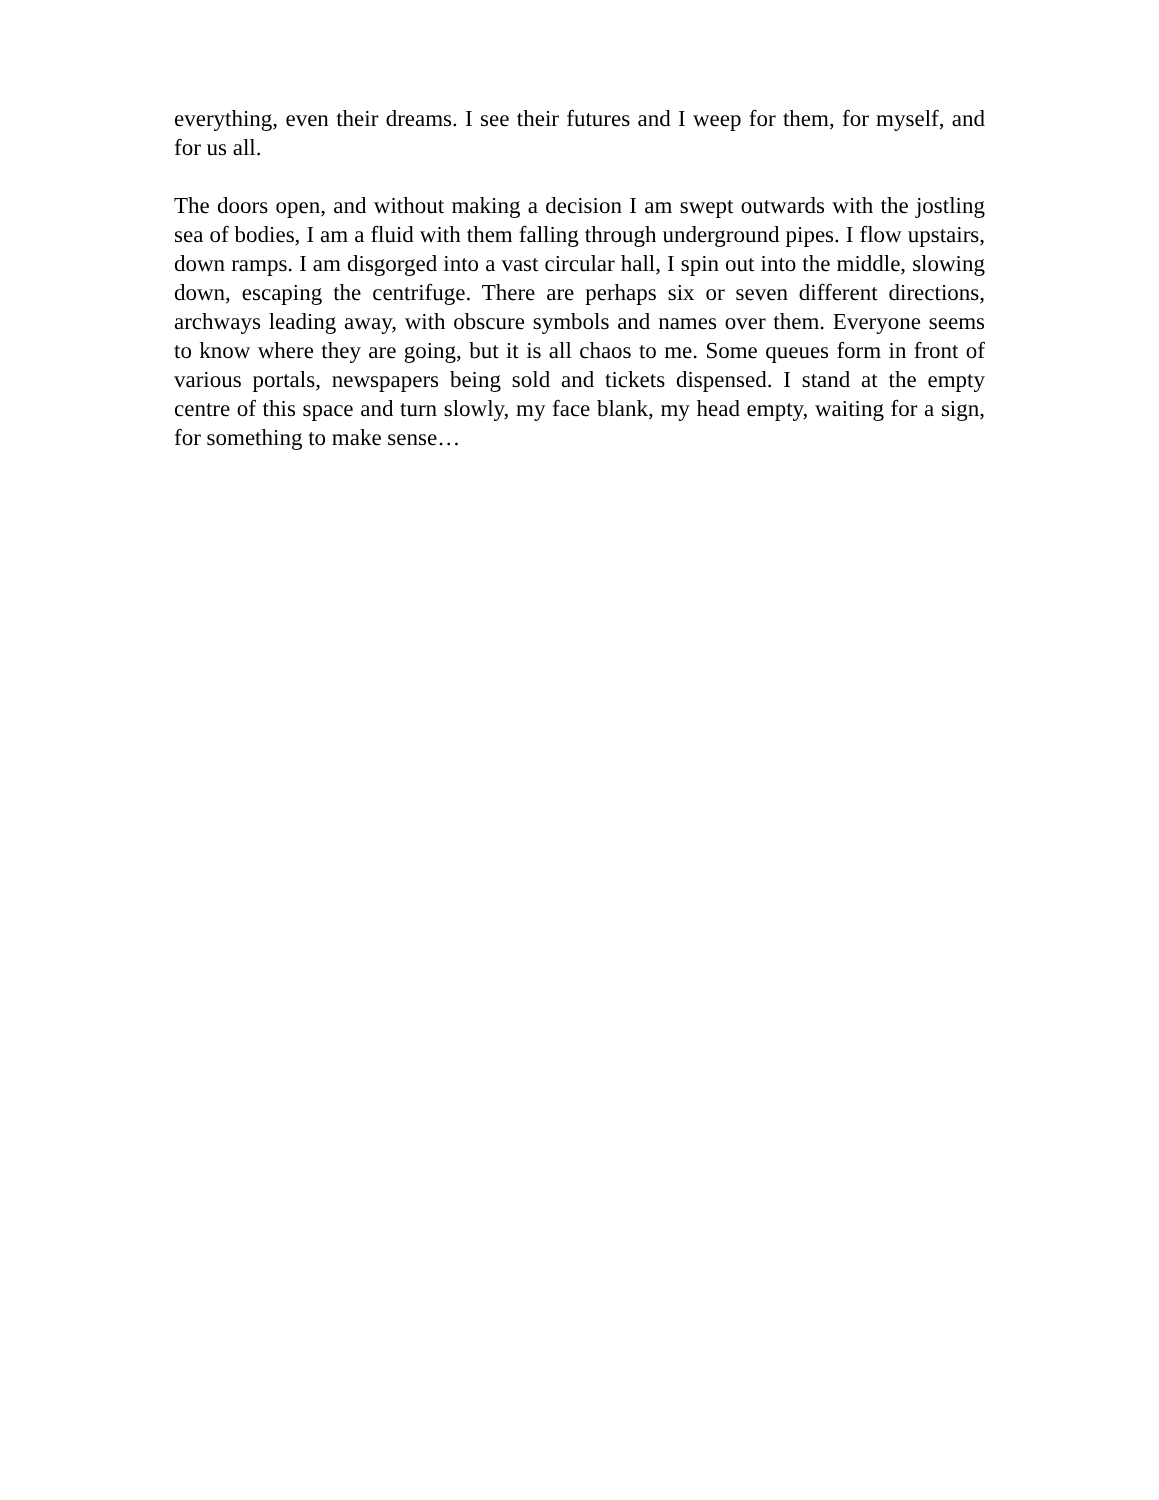everything, even their dreams. I see their futures and I weep for them, for myself, and for us all.
The doors open, and without making a decision I am swept outwards with the jostling sea of bodies, I am a fluid with them falling through underground pipes. I flow upstairs, down ramps. I am disgorged into a vast circular hall, I spin out into the middle, slowing down, escaping the centrifuge. There are perhaps six or seven different directions, archways leading away, with obscure symbols and names over them. Everyone seems to know where they are going, but it is all chaos to me. Some queues form in front of various portals, newspapers being sold and tickets dispensed. I stand at the empty centre of this space and turn slowly, my face blank, my head empty, waiting for a sign, for something to make sense…